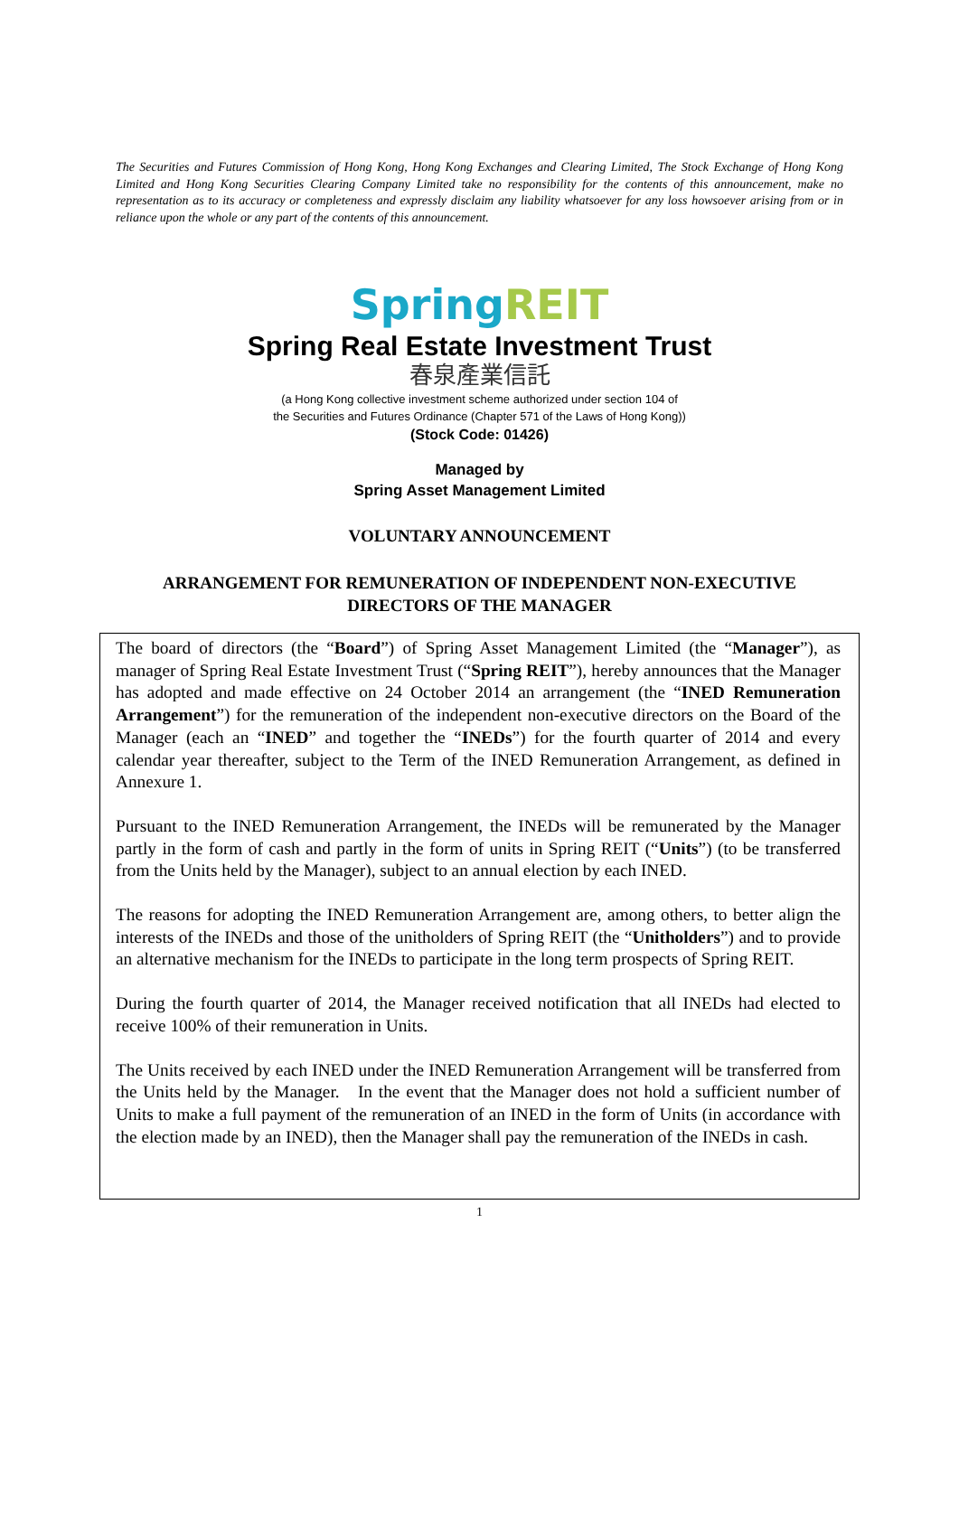The Securities and Futures Commission of Hong Kong, Hong Kong Exchanges and Clearing Limited, The Stock Exchange of Hong Kong Limited and Hong Kong Securities Clearing Company Limited take no responsibility for the contents of this announcement, make no representation as to its accuracy or completeness and expressly disclaim any liability whatsoever for any loss howsoever arising from or in reliance upon the whole or any part of the contents of this announcement.
Spring REIT
Spring Real Estate Investment Trust
春泉產業信託
(a Hong Kong collective investment scheme authorized under section 104 of
the Securities and Futures Ordinance (Chapter 571 of the Laws of Hong Kong))
(Stock Code: 01426)
Managed by
Spring Asset Management Limited
VOLUNTARY ANNOUNCEMENT
ARRANGEMENT FOR REMUNERATION OF INDEPENDENT NON-EXECUTIVE DIRECTORS OF THE MANAGER
The board of directors (the “Board”) of Spring Asset Management Limited (the “Manager”), as manager of Spring Real Estate Investment Trust (“Spring REIT”), hereby announces that the Manager has adopted and made effective on 24 October 2014 an arrangement (the “INED Remuneration Arrangement”) for the remuneration of the independent non-executive directors on the Board of the Manager (each an “INED” and together the “INEDs”) for the fourth quarter of 2014 and every calendar year thereafter, subject to the Term of the INED Remuneration Arrangement, as defined in Annexure 1.
Pursuant to the INED Remuneration Arrangement, the INEDs will be remunerated by the Manager partly in the form of cash and partly in the form of units in Spring REIT (“Units”) (to be transferred from the Units held by the Manager), subject to an annual election by each INED.
The reasons for adopting the INED Remuneration Arrangement are, among others, to better align the interests of the INEDs and those of the unitholders of Spring REIT (the “Unitholders”) and to provide an alternative mechanism for the INEDs to participate in the long term prospects of Spring REIT.
During the fourth quarter of 2014, the Manager received notification that all INEDs had elected to receive 100% of their remuneration in Units.
The Units received by each INED under the INED Remuneration Arrangement will be transferred from the Units held by the Manager. In the event that the Manager does not hold a sufficient number of Units to make a full payment of the remuneration of an INED in the form of Units (in accordance with the election made by an INED), then the Manager shall pay the remuneration of the INEDs in cash.
1